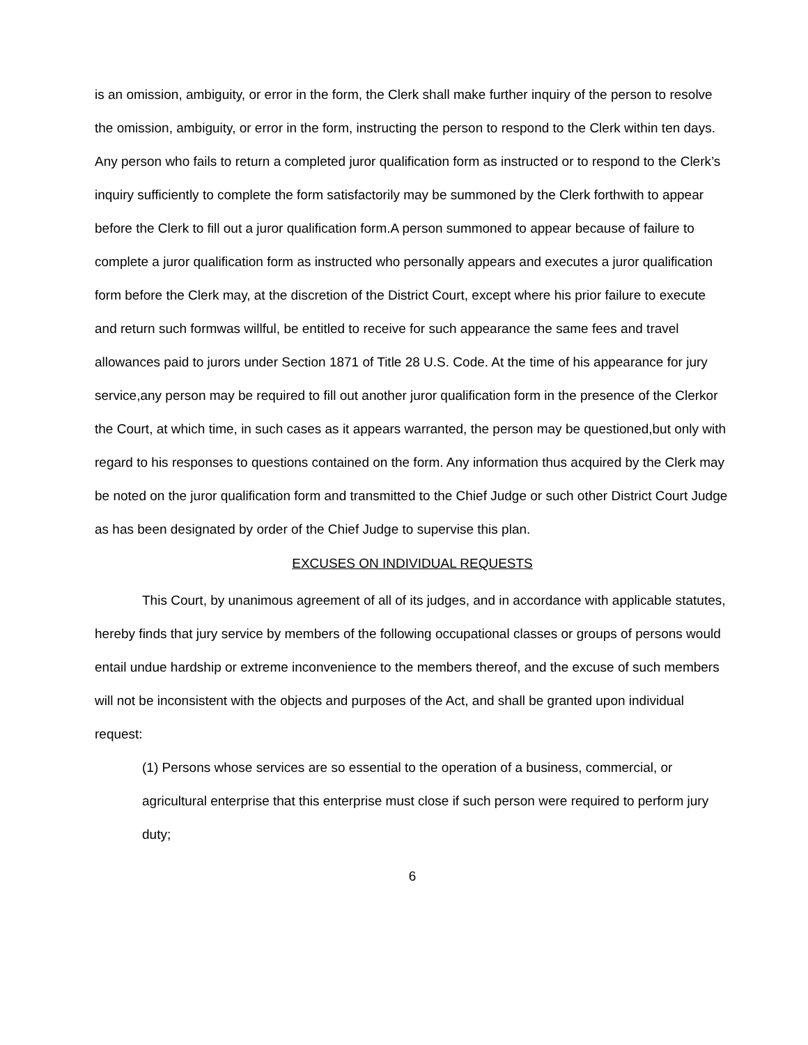is an omission, ambiguity, or error in the form, the Clerk shall make further inquiry of the person to resolve the omission, ambiguity, or error in the form, instructing the person to respond to the Clerk within ten days. Any person who fails to return a completed juror qualification form as instructed or to respond to the Clerk’s inquiry sufficiently to complete the form satisfactorily may be summoned by the Clerk forthwith to appear before the Clerk to fill out a juror qualification form.A person summoned to appear because of failure to complete a juror qualification form as instructed who personally appears and executes a juror qualification form before the Clerk may, at the discretion of the District Court, except where his prior failure to execute and return such formwas willful, be entitled to receive for such appearance the same fees and travel allowances paid to jurors under Section 1871 of Title 28 U.S. Code. At the time of his appearance for jury service,any person may be required to fill out another juror qualification form in the presence of the Clerkor the Court, at which time, in such cases as it appears warranted, the person may be questioned,but only with regard to his responses to questions contained on the form. Any information thus acquired by the Clerk may be noted on the juror qualification form and transmitted to the Chief Judge or such other District Court Judge as has been designated by order of the Chief Judge to supervise this plan.
EXCUSES ON INDIVIDUAL REQUESTS
This Court, by unanimous agreement of all of its judges, and in accordance with applicable statutes, hereby finds that jury service by members of the following occupational classes or groups of persons would entail undue hardship or extreme inconvenience to the members thereof, and the excuse of such members will not be inconsistent with the objects and purposes of the Act, and shall be granted upon individual request:
(1) Persons whose services are so essential to the operation of a business, commercial, or agricultural enterprise that this enterprise must close if such person were required to perform jury duty;
6